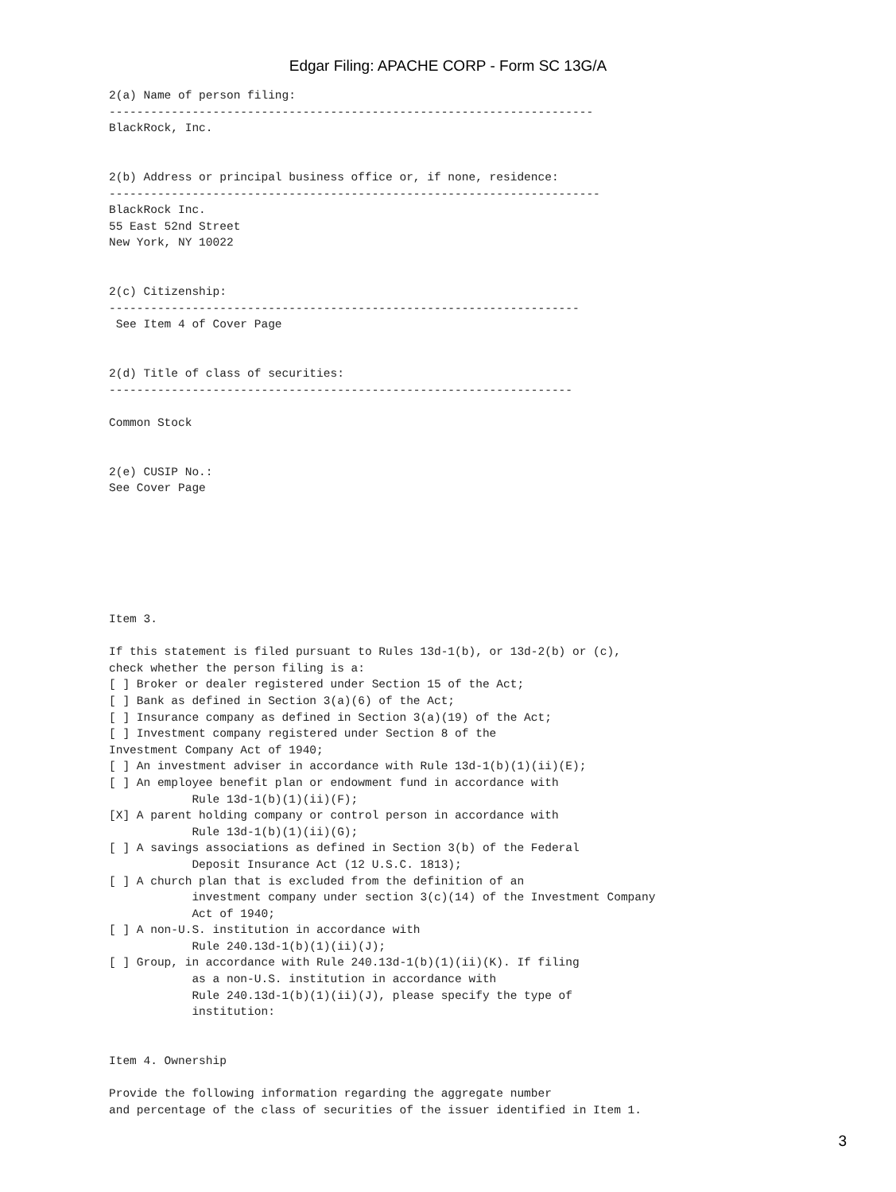Edgar Filing: APACHE CORP - Form SC 13G/A
2(a) Name of person filing:
----------------------------------------------------------------------
BlackRock, Inc.


2(b) Address or principal business office or, if none, residence:
-----------------------------------------------------------------------
BlackRock Inc.
55 East 52nd Street
New York, NY 10022


2(c) Citizenship:
--------------------------------------------------------------------
 See Item 4 of Cover Page


2(d) Title of class of securities:
-------------------------------------------------------------------

Common Stock


2(e) CUSIP No.:
See Cover Page







Item 3.

If this statement is filed pursuant to Rules 13d-1(b), or 13d-2(b) or (c),
check whether the person filing is a:
[ ] Broker or dealer registered under Section 15 of the Act;
[ ] Bank as defined in Section 3(a)(6) of the Act;
[ ] Insurance company as defined in Section 3(a)(19) of the Act;
[ ] Investment company registered under Section 8 of the
Investment Company Act of 1940;
[ ] An investment adviser in accordance with Rule 13d-1(b)(1)(ii)(E);
[ ] An employee benefit plan or endowment fund in accordance with
            Rule 13d-1(b)(1)(ii)(F);
[X] A parent holding company or control person in accordance with
            Rule 13d-1(b)(1)(ii)(G);
[ ] A savings associations as defined in Section 3(b) of the Federal
            Deposit Insurance Act (12 U.S.C. 1813);
[ ] A church plan that is excluded from the definition of an
            investment company under section 3(c)(14) of the Investment Company
            Act of 1940;
[ ] A non-U.S. institution in accordance with
            Rule 240.13d-1(b)(1)(ii)(J);
[ ] Group, in accordance with Rule 240.13d-1(b)(1)(ii)(K). If filing
            as a non-U.S. institution in accordance with
            Rule 240.13d-1(b)(1)(ii)(J), please specify the type of
            institution:


Item 4. Ownership

Provide the following information regarding the aggregate number
and percentage of the class of securities of the issuer identified in Item 1.
3